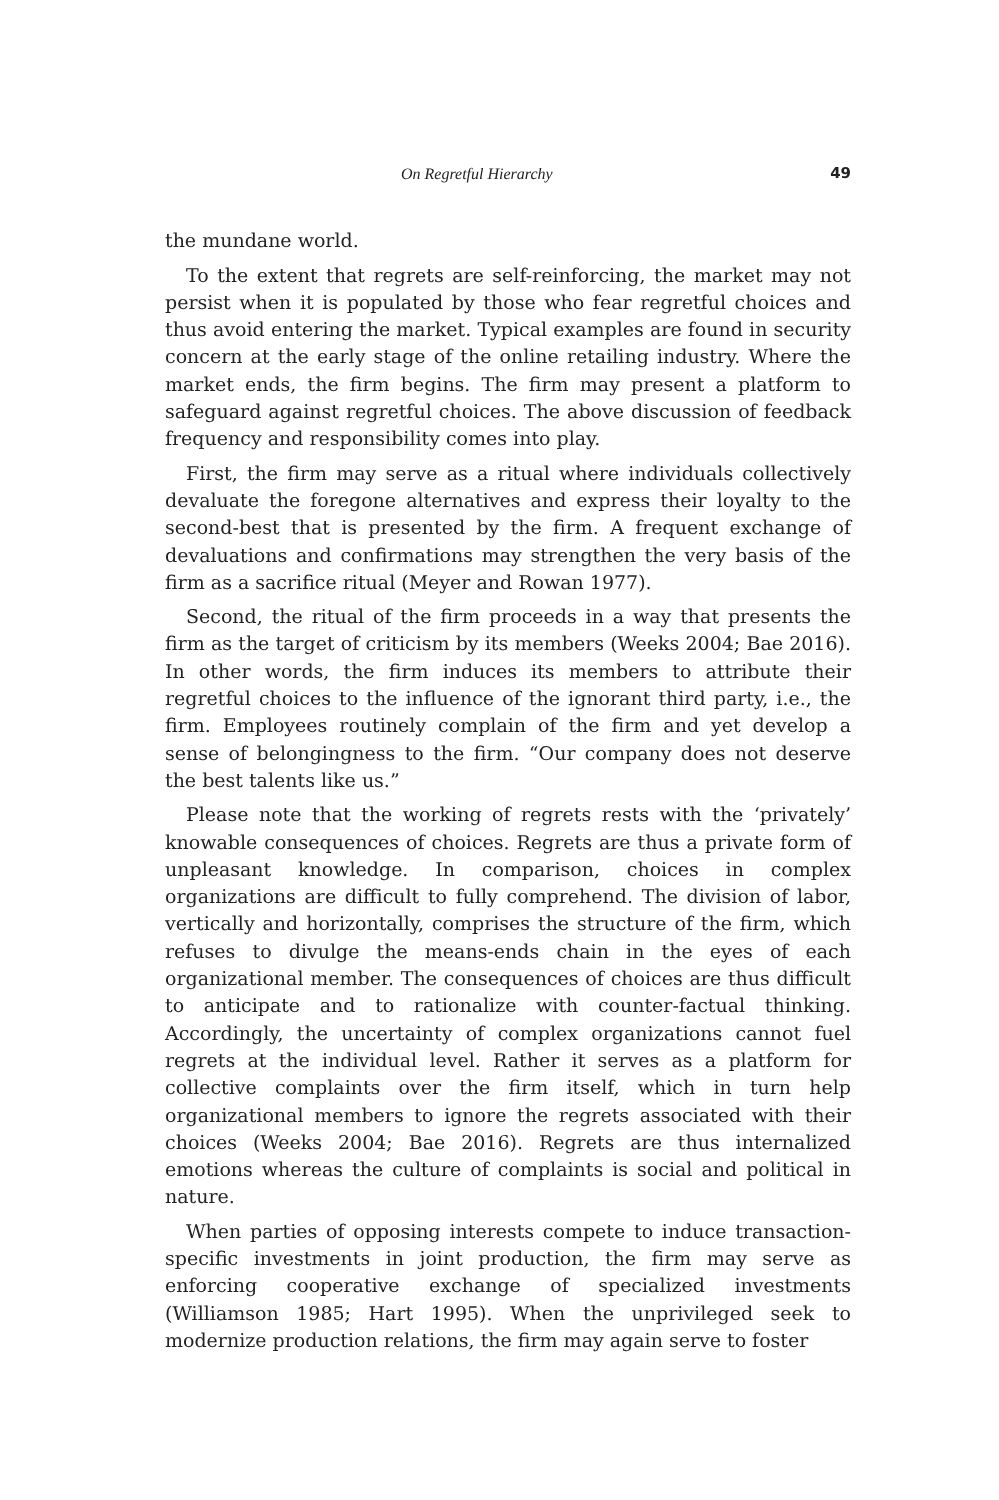On Regretful Hierarchy 49
the mundane world.
To the extent that regrets are self-reinforcing, the market may not persist when it is populated by those who fear regretful choices and thus avoid entering the market. Typical examples are found in security concern at the early stage of the online retailing industry. Where the market ends, the firm begins. The firm may present a platform to safeguard against regretful choices. The above discussion of feedback frequency and responsibility comes into play.
First, the firm may serve as a ritual where individuals collectively devaluate the foregone alternatives and express their loyalty to the second-best that is presented by the firm. A frequent exchange of devaluations and confirmations may strengthen the very basis of the firm as a sacrifice ritual (Meyer and Rowan 1977).
Second, the ritual of the firm proceeds in a way that presents the firm as the target of criticism by its members (Weeks 2004; Bae 2016). In other words, the firm induces its members to attribute their regretful choices to the influence of the ignorant third party, i.e., the firm. Employees routinely complain of the firm and yet develop a sense of belongingness to the firm. “Our company does not deserve the best talents like us.”
Please note that the working of regrets rests with the ‘privately’ knowable consequences of choices. Regrets are thus a private form of unpleasant knowledge. In comparison, choices in complex organizations are difficult to fully comprehend. The division of labor, vertically and horizontally, comprises the structure of the firm, which refuses to divulge the means-ends chain in the eyes of each organizational member. The consequences of choices are thus difficult to anticipate and to rationalize with counter-factual thinking. Accordingly, the uncertainty of complex organizations cannot fuel regrets at the individual level. Rather it serves as a platform for collective complaints over the firm itself, which in turn help organizational members to ignore the regrets associated with their choices (Weeks 2004; Bae 2016). Regrets are thus internalized emotions whereas the culture of complaints is social and political in nature.
When parties of opposing interests compete to induce transaction-specific investments in joint production, the firm may serve as enforcing cooperative exchange of specialized investments (Williamson 1985; Hart 1995). When the unprivileged seek to modernize production relations, the firm may again serve to foster